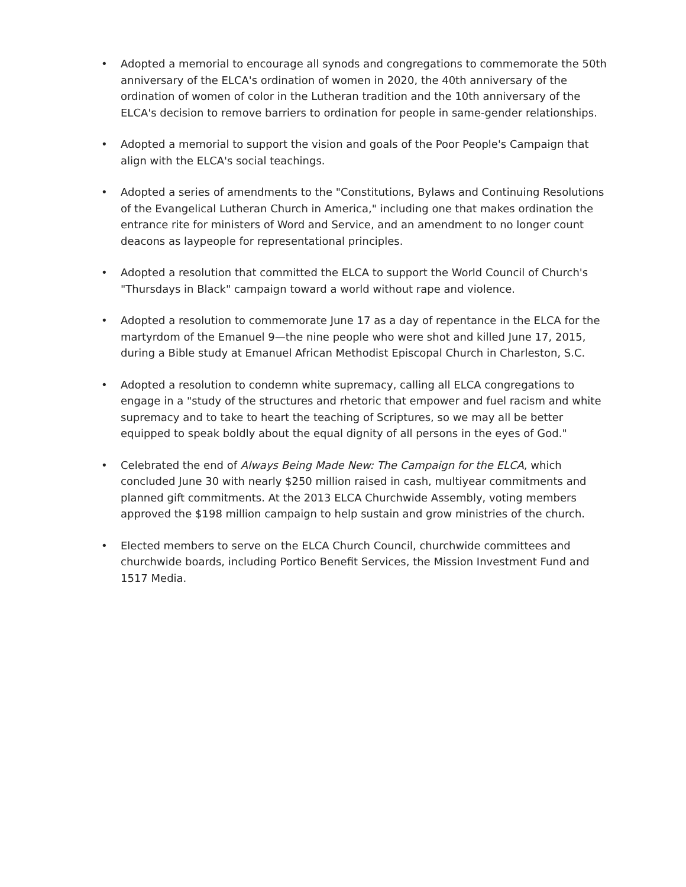• Adopted a memorial to encourage all synods and congregations to commemorate the 50th anniversary of the ELCA's ordination of women in 2020, the 40th anniversary of the ordination of women of color in the Lutheran tradition and the 10th anniversary of the ELCA's decision to remove barriers to ordination for people in same-gender relationships.
• Adopted a memorial to support the vision and goals of the Poor People's Campaign that align with the ELCA's social teachings.
• Adopted a series of amendments to the "Constitutions, Bylaws and Continuing Resolutions of the Evangelical Lutheran Church in America," including one that makes ordination the entrance rite for ministers of Word and Service, and an amendment to no longer count deacons as laypeople for representational principles.
• Adopted a resolution that committed the ELCA to support the World Council of Church's "Thursdays in Black" campaign toward a world without rape and violence.
• Adopted a resolution to commemorate June 17 as a day of repentance in the ELCA for the martyrdom of the Emanuel 9—the nine people who were shot and killed June 17, 2015, during a Bible study at Emanuel African Methodist Episcopal Church in Charleston, S.C.
• Adopted a resolution to condemn white supremacy, calling all ELCA congregations to engage in a "study of the structures and rhetoric that empower and fuel racism and white supremacy and to take to heart the teaching of Scriptures, so we may all be better equipped to speak boldly about the equal dignity of all persons in the eyes of God."
• Celebrated the end of Always Being Made New: The Campaign for the ELCA, which concluded June 30 with nearly $250 million raised in cash, multiyear commitments and planned gift commitments. At the 2013 ELCA Churchwide Assembly, voting members approved the $198 million campaign to help sustain and grow ministries of the church.
• Elected members to serve on the ELCA Church Council, churchwide committees and churchwide boards, including Portico Benefit Services, the Mission Investment Fund and 1517 Media.